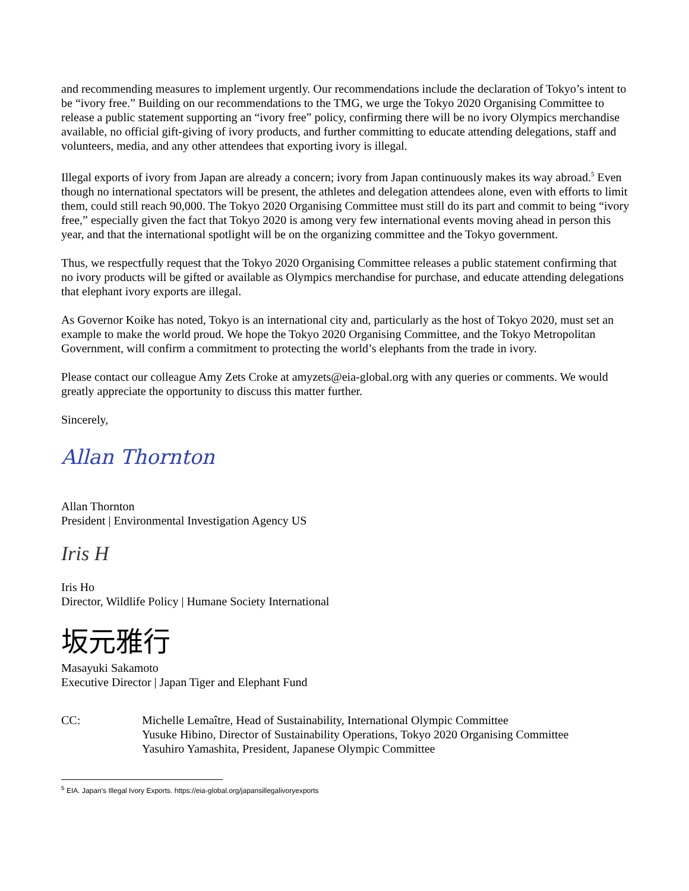and recommending measures to implement urgently. Our recommendations include the declaration of Tokyo’s intent to be “ivory free.” Building on our recommendations to the TMG, we urge the Tokyo 2020 Organising Committee to release a public statement supporting an “ivory free” policy, confirming there will be no ivory Olympics merchandise available, no official gift-giving of ivory products, and further committing to educate attending delegations, staff and volunteers, media, and any other attendees that exporting ivory is illegal.
Illegal exports of ivory from Japan are already a concern; ivory from Japan continuously makes its way abroad.<sup>5</sup> Even though no international spectators will be present, the athletes and delegation attendees alone, even with efforts to limit them, could still reach 90,000. The Tokyo 2020 Organising Committee must still do its part and commit to being “ivory free,” especially given the fact that Tokyo 2020 is among very few international events moving ahead in person this year, and that the international spotlight will be on the organizing committee and the Tokyo government.
Thus, we respectfully request that the Tokyo 2020 Organising Committee releases a public statement confirming that no ivory products will be gifted or available as Olympics merchandise for purchase, and educate attending delegations that elephant ivory exports are illegal.
As Governor Koike has noted, Tokyo is an international city and, particularly as the host of Tokyo 2020, must set an example to make the world proud. We hope the Tokyo 2020 Organising Committee, and the Tokyo Metropolitan Government, will confirm a commitment to protecting the world’s elephants from the trade in ivory.
Please contact our colleague Amy Zets Croke at amyzets@eia-global.org with any queries or comments. We would greatly appreciate the opportunity to discuss this matter further.
Sincerely,
Allan Thornton
Allan Thornton
President | Environmental Investigation Agency US
Iris H
Iris Ho
Director, Wildlife Policy | Humane Society International
坂元雅行
Masayuki Sakamoto
Executive Director | Japan Tiger and Elephant Fund
CC: Michelle Lemaître, Head of Sustainability, International Olympic Committee
Yusuke Hibino, Director of Sustainability Operations, Tokyo 2020 Organising Committee
Yasuhiro Yamashita, President, Japanese Olympic Committee
<sup>5</sup> EIA. Japan’s Illegal Ivory Exports. https://eia-global.org/japansillegalivoryexports